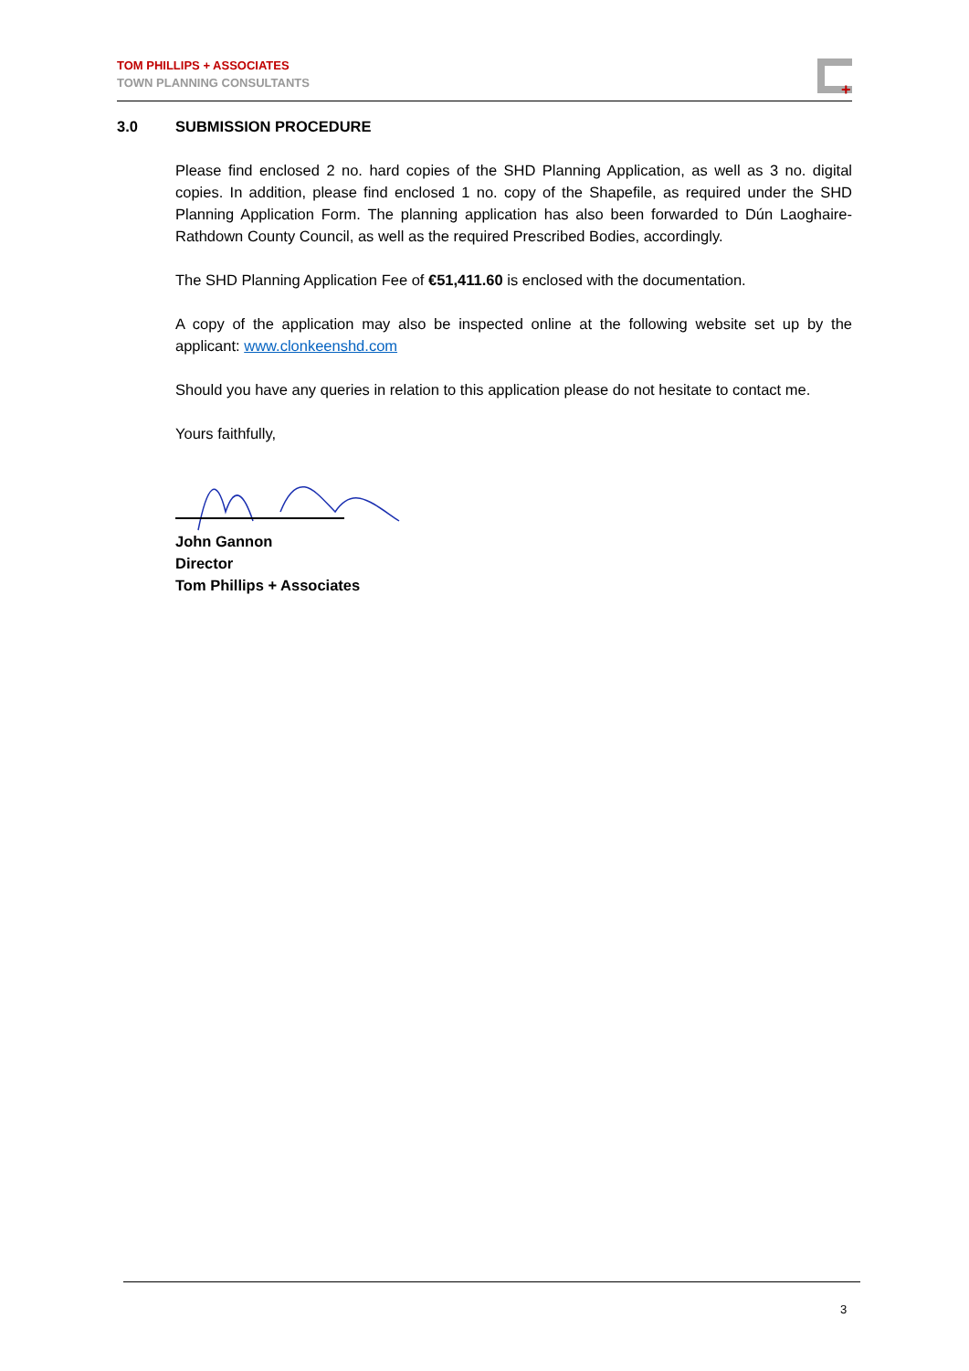TOM PHILLIPS + ASSOCIATES
TOWN PLANNING CONSULTANTS
+
3.0 SUBMISSION PROCEDURE
Please find enclosed 2 no. hard copies of the SHD Planning Application, as well as 3 no. digital copies. In addition, please find enclosed 1 no. copy of the Shapefile, as required under the SHD Planning Application Form. The planning application has also been forwarded to Dún Laoghaire-Rathdown County Council, as well as the required Prescribed Bodies, accordingly.
The SHD Planning Application Fee of €51,411.60 is enclosed with the documentation.
A copy of the application may also be inspected online at the following website set up by the applicant: www.clonkeenshd.com
Should you have any queries in relation to this application please do not hesitate to contact me.
Yours faithfully,
John Gannon
Director
Tom Phillips + Associates
3